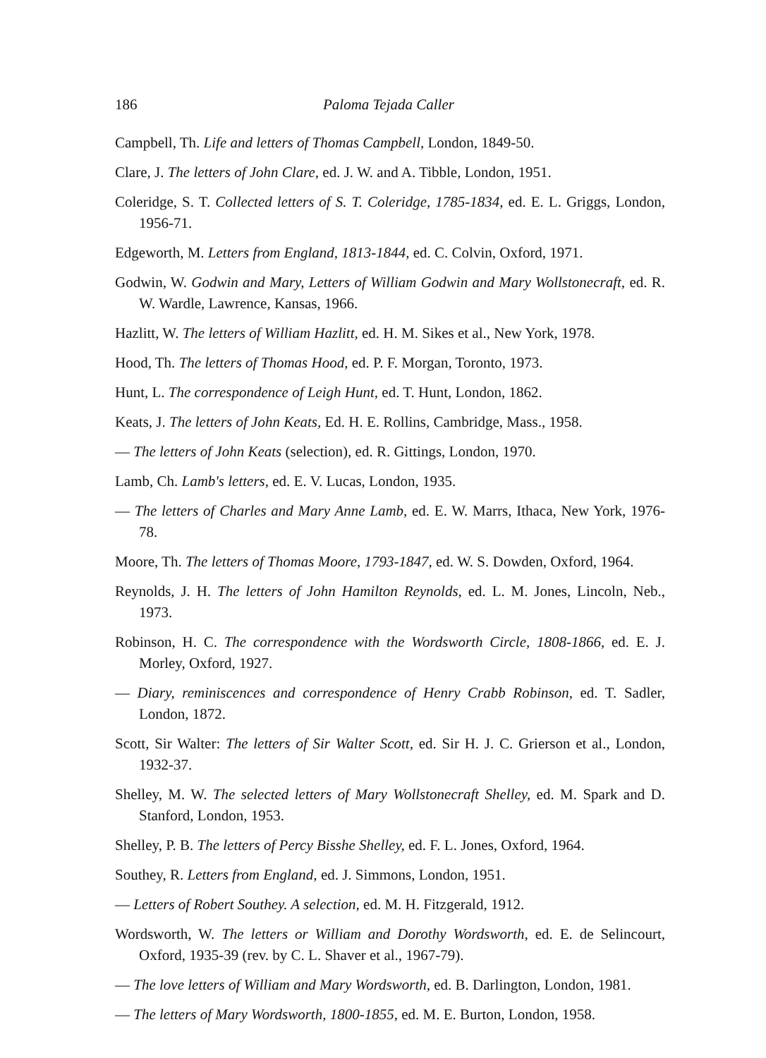186 Paloma Tejada Caller
Campbell, Th. Life and letters of Thomas Campbell, London, 1849-50.
Clare, J. The letters of John Clare, ed. J. W. and A. Tibble, London, 1951.
Coleridge, S. T. Collected letters of S. T. Coleridge, 1785-1834, ed. E. L. Griggs, London, 1956-71.
Edgeworth, M. Letters from England, 1813-1844, ed. C. Colvin, Oxford, 1971.
Godwin, W. Godwin and Mary, Letters of William Godwin and Mary Wollstonecraft, ed. R. W. Wardle, Lawrence, Kansas, 1966.
Hazlitt, W. The letters of William Hazlitt, ed. H. M. Sikes et al., New York, 1978.
Hood, Th. The letters of Thomas Hood, ed. P. F. Morgan, Toronto, 1973.
Hunt, L. The correspondence of Leigh Hunt, ed. T. Hunt, London, 1862.
Keats, J. The letters of John Keats, Ed. H. E. Rollins, Cambridge, Mass., 1958.
— The letters of John Keats (selection), ed. R. Gittings, London, 1970.
Lamb, Ch. Lamb's letters, ed. E. V. Lucas, London, 1935.
— The letters of Charles and Mary Anne Lamb, ed. E. W. Marrs, Ithaca, New York, 1976-78.
Moore, Th. The letters of Thomas Moore, 1793-1847, ed. W. S. Dowden, Oxford, 1964.
Reynolds, J. H. The letters of John Hamilton Reynolds, ed. L. M. Jones, Lincoln, Neb., 1973.
Robinson, H. C. The correspondence with the Wordsworth Circle, 1808-1866, ed. E. J. Morley, Oxford, 1927.
— Diary, reminiscences and correspondence of Henry Crabb Robinson, ed. T. Sadler, London, 1872.
Scott, Sir Walter: The letters of Sir Walter Scott, ed. Sir H. J. C. Grierson et al., London, 1932-37.
Shelley, M. W. The selected letters of Mary Wollstonecraft Shelley, ed. M. Spark and D. Stanford, London, 1953.
Shelley, P. B. The letters of Percy Bisshe Shelley, ed. F. L. Jones, Oxford, 1964.
Southey, R. Letters from England, ed. J. Simmons, London, 1951.
— Letters of Robert Southey. A selection, ed. M. H. Fitzgerald, 1912.
Wordsworth, W. The letters or William and Dorothy Wordsworth, ed. E. de Selincourt, Oxford, 1935-39 (rev. by C. L. Shaver et al., 1967-79).
— The love letters of William and Mary Wordsworth, ed. B. Darlington, London, 1981.
— The letters of Mary Wordsworth, 1800-1855, ed. M. E. Burton, London, 1958.